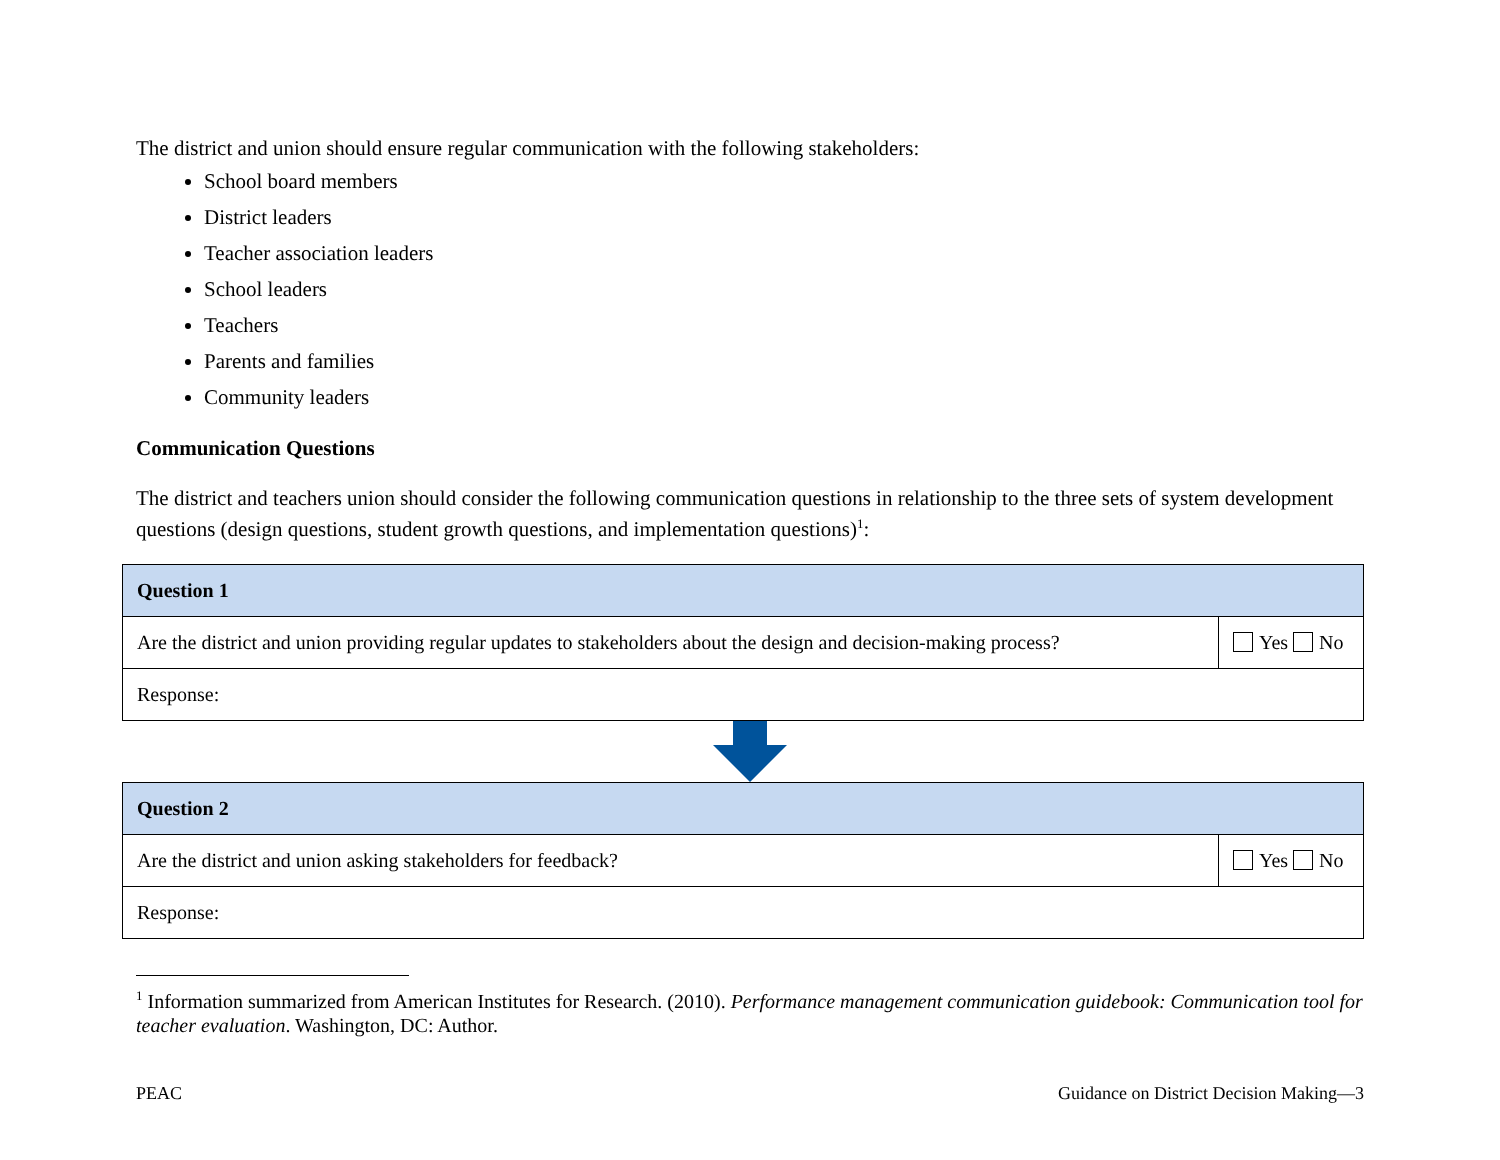The district and union should ensure regular communication with the following stakeholders:
School board members
District leaders
Teacher association leaders
School leaders
Teachers
Parents and families
Community leaders
Communication Questions
The district and teachers union should consider the following communication questions in relationship to the three sets of system development questions (design questions, student growth questions, and implementation questions)<sup>1</sup>:
| Question 1 | |
| Are the district and union providing regular updates to stakeholders about the design and decision-making process? | Yes No |
| Response: | |
| Question 2 | |
| Are the district and union asking stakeholders for feedback? | Yes No |
| Response: | |
<sup>1</sup> Information summarized from American Institutes for Research. (2010). Performance management communication guidebook: Communication tool for teacher evaluation. Washington, DC: Author.
PEAC Guidance on District Decision Making—3